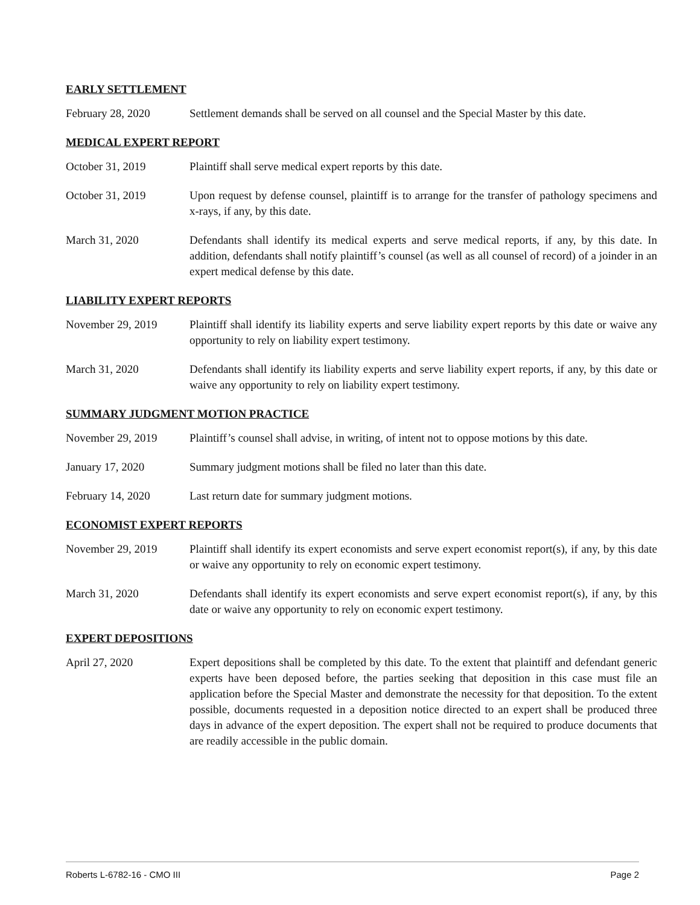EARLY SETTLEMENT
February 28, 2020 Settlement demands shall be served on all counsel and the Special Master by this date.
MEDICAL EXPERT REPORT
October 31, 2019 Plaintiff shall serve medical expert reports by this date.
October 31, 2019 Upon request by defense counsel, plaintiff is to arrange for the transfer of pathology specimens and x-rays, if any, by this date.
March 31, 2020 Defendants shall identify its medical experts and serve medical reports, if any, by this date. In addition, defendants shall notify plaintiff’s counsel (as well as all counsel of record) of a joinder in an expert medical defense by this date.
LIABILITY EXPERT REPORTS
November 29, 2019 Plaintiff shall identify its liability experts and serve liability expert reports by this date or waive any opportunity to rely on liability expert testimony.
March 31, 2020 Defendants shall identify its liability experts and serve liability expert reports, if any, by this date or waive any opportunity to rely on liability expert testimony.
SUMMARY JUDGMENT MOTION PRACTICE
November 29, 2019 Plaintiff’s counsel shall advise, in writing, of intent not to oppose motions by this date.
January 17, 2020 Summary judgment motions shall be filed no later than this date.
February 14, 2020 Last return date for summary judgment motions.
ECONOMIST EXPERT REPORTS
November 29, 2019 Plaintiff shall identify its expert economists and serve expert economist report(s), if any, by this date or waive any opportunity to rely on economic expert testimony.
March 31, 2020 Defendants shall identify its expert economists and serve expert economist report(s), if any, by this date or waive any opportunity to rely on economic expert testimony.
EXPERT DEPOSITIONS
April 27, 2020 Expert depositions shall be completed by this date. To the extent that plaintiff and defendant generic experts have been deposed before, the parties seeking that deposition in this case must file an application before the Special Master and demonstrate the necessity for that deposition. To the extent possible, documents requested in a deposition notice directed to an expert shall be produced three days in advance of the expert deposition. The expert shall not be required to produce documents that are readily accessible in the public domain.
Roberts L-6782-16 - CMO III Page 2